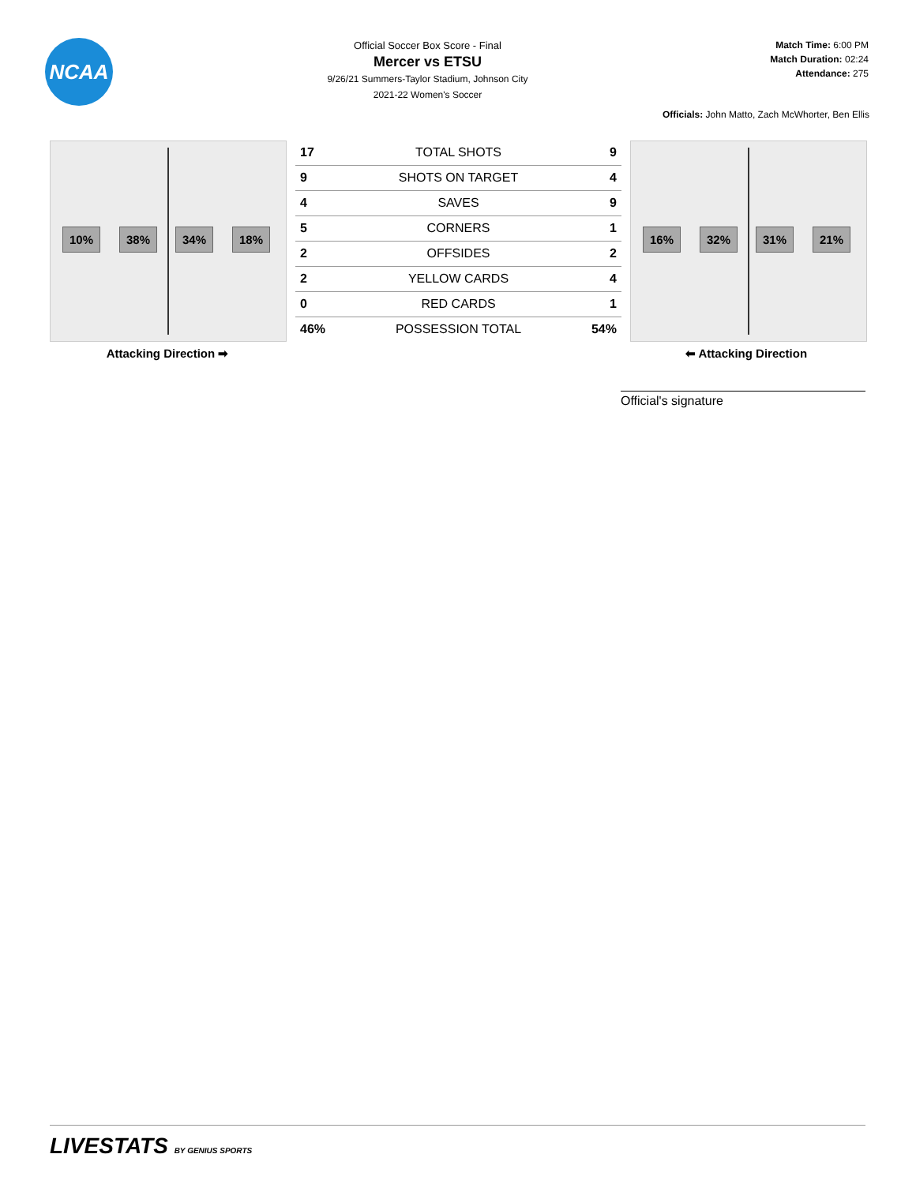NCAA
Official Soccer Box Score - Final
Mercer vs ETSU
9/26/21 Summers-Taylor Stadium, Johnson City
2021-22 Women's Soccer
Match Time: 6:00 PM
Match Duration: 02:24
Attendance: 275
Officials: John Matto, Zach McWhorter, Ben Ellis
10% 38% 34% 18%
| 17 | TOTAL SHOTS | 9 |
| 9 | SHOTS ON TARGET | 4 |
| 4 | SAVES | 9 |
| 5 | CORNERS | 1 |
| 2 | OFFSIDES | 2 |
| 2 | YELLOW CARDS | 4 |
| 0 | RED CARDS | 1 |
| 46% | POSSESSION TOTAL | 54% |
16% 32% 31% 21%
Attacking Direction ➡ ⬅ Attacking Direction
Official's signature
LIVESTATS BY GENIUS SPORTS